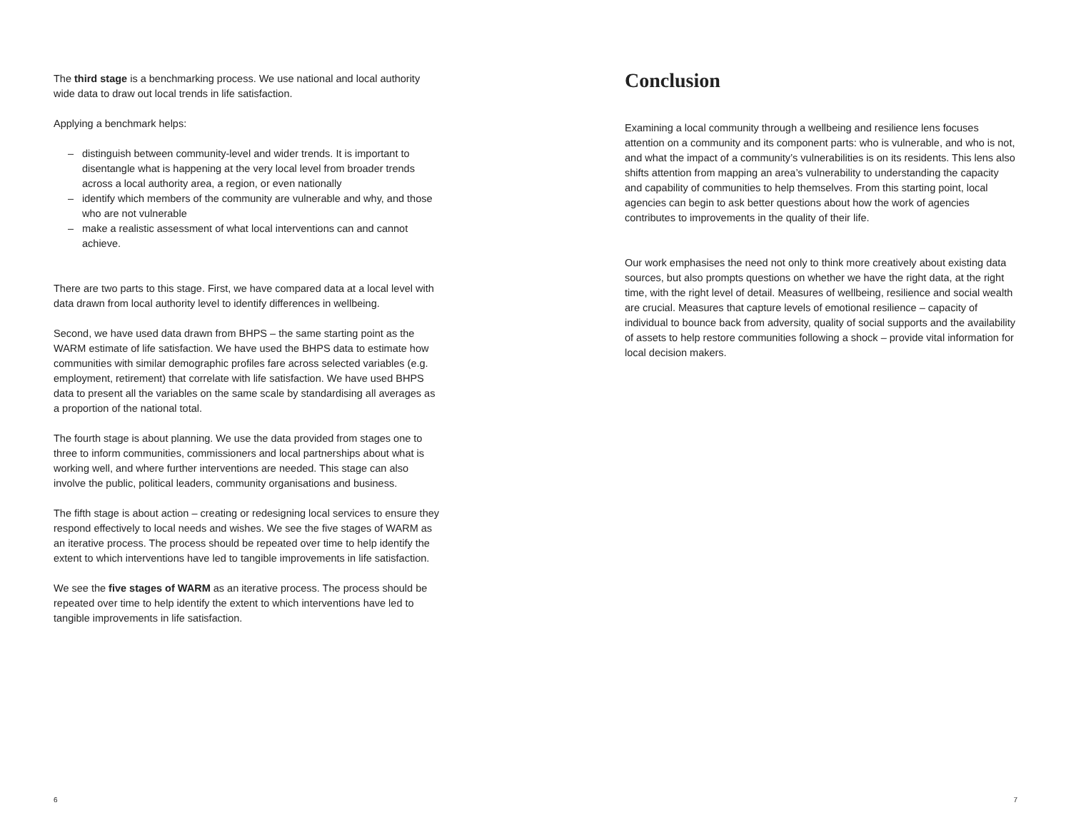The third stage is a benchmarking process. We use national and local authority wide data to draw out local trends in life satisfaction.
Applying a benchmark helps:
– distinguish between community-level and wider trends. It is important to disentangle what is happening at the very local level from broader trends across a local authority area, a region, or even nationally
– identify which members of the community are vulnerable and why, and those who are not vulnerable
– make a realistic assessment of what local interventions can and cannot achieve.
There are two parts to this stage. First, we have compared data at a local level with data drawn from local authority level to identify differences in wellbeing.
Second, we have used data drawn from BHPS – the same starting point as the WARM estimate of life satisfaction. We have used the BHPS data to estimate how communities with similar demographic profiles fare across selected variables (e.g. employment, retirement) that correlate with life satisfaction. We have used BHPS data to present all the variables on the same scale by standardising all averages as a proportion of the national total.
The fourth stage is about planning. We use the data provided from stages one to three to inform communities, commissioners and local partnerships about what is working well, and where further interventions are needed. This stage can also involve the public, political leaders, community organisations and business.
The fifth stage is about action – creating or redesigning local services to ensure they respond effectively to local needs and wishes. We see the five stages of WARM as an iterative process. The process should be repeated over time to help identify the extent to which interventions have led to tangible improvements in life satisfaction.
We see the five stages of WARM as an iterative process. The process should be repeated over time to help identify the extent to which interventions have led to tangible improvements in life satisfaction.
6
Conclusion
Examining a local community through a wellbeing and resilience lens focuses attention on a community and its component parts: who is vulnerable, and who is not, and what the impact of a community’s vulnerabilities is on its residents. This lens also shifts attention from mapping an area’s vulnerability to understanding the capacity and capability of communities to help themselves. From this starting point, local agencies can begin to ask better questions about how the work of agencies contributes to improvements in the quality of their life.
Our work emphasises the need not only to think more creatively about existing data sources, but also prompts questions on whether we have the right data, at the right time, with the right level of detail. Measures of wellbeing, resilience and social wealth are crucial. Measures that capture levels of emotional resilience – capacity of individual to bounce back from adversity, quality of social supports and the availability of assets to help restore communities following a shock – provide vital information for local decision makers.
7